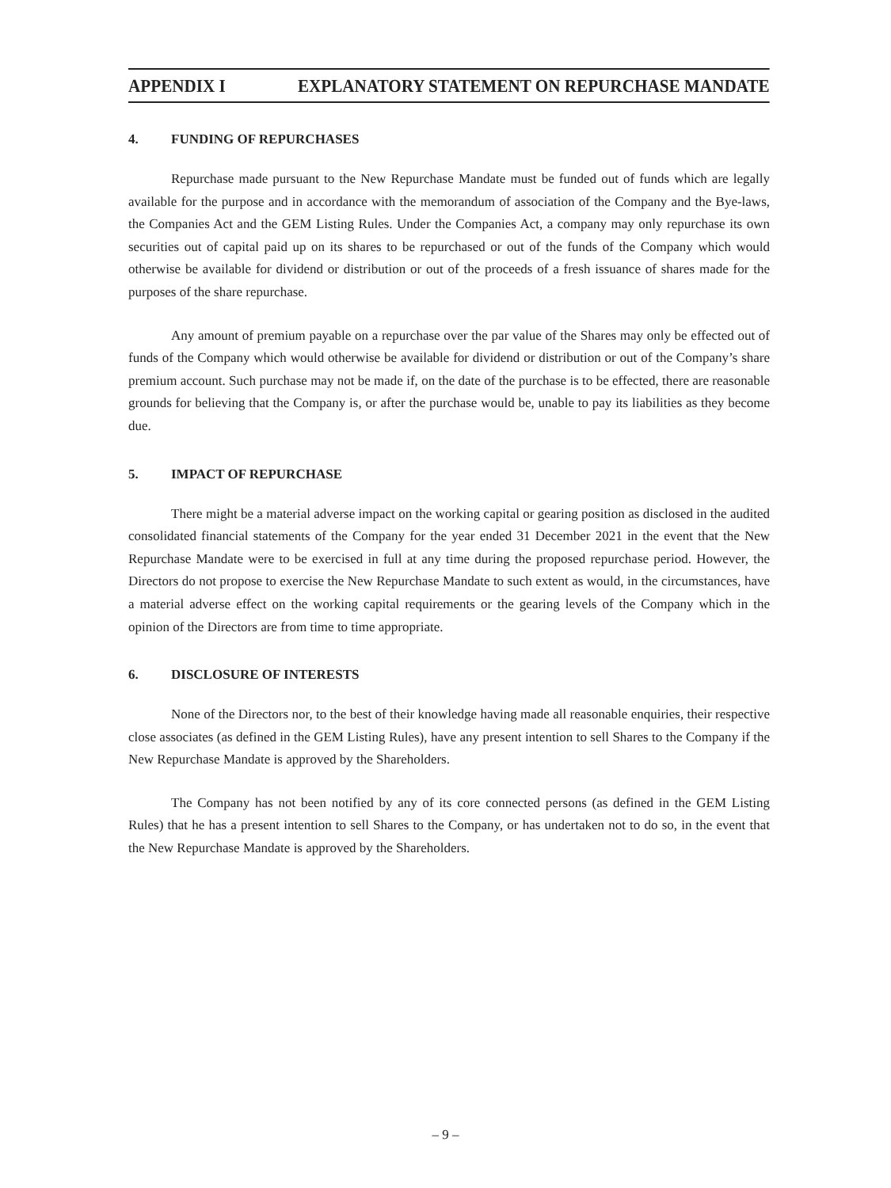APPENDIX I EXPLANATORY STATEMENT ON REPURCHASE MANDATE
4. FUNDING OF REPURCHASES
Repurchase made pursuant to the New Repurchase Mandate must be funded out of funds which are legally available for the purpose and in accordance with the memorandum of association of the Company and the Bye-laws, the Companies Act and the GEM Listing Rules. Under the Companies Act, a company may only repurchase its own securities out of capital paid up on its shares to be repurchased or out of the funds of the Company which would otherwise be available for dividend or distribution or out of the proceeds of a fresh issuance of shares made for the purposes of the share repurchase.
Any amount of premium payable on a repurchase over the par value of the Shares may only be effected out of funds of the Company which would otherwise be available for dividend or distribution or out of the Company’s share premium account. Such purchase may not be made if, on the date of the purchase is to be effected, there are reasonable grounds for believing that the Company is, or after the purchase would be, unable to pay its liabilities as they become due.
5. IMPACT OF REPURCHASE
There might be a material adverse impact on the working capital or gearing position as disclosed in the audited consolidated financial statements of the Company for the year ended 31 December 2021 in the event that the New Repurchase Mandate were to be exercised in full at any time during the proposed repurchase period. However, the Directors do not propose to exercise the New Repurchase Mandate to such extent as would, in the circumstances, have a material adverse effect on the working capital requirements or the gearing levels of the Company which in the opinion of the Directors are from time to time appropriate.
6. DISCLOSURE OF INTERESTS
None of the Directors nor, to the best of their knowledge having made all reasonable enquiries, their respective close associates (as defined in the GEM Listing Rules), have any present intention to sell Shares to the Company if the New Repurchase Mandate is approved by the Shareholders.
The Company has not been notified by any of its core connected persons (as defined in the GEM Listing Rules) that he has a present intention to sell Shares to the Company, or has undertaken not to do so, in the event that the New Repurchase Mandate is approved by the Shareholders.
– 9 –